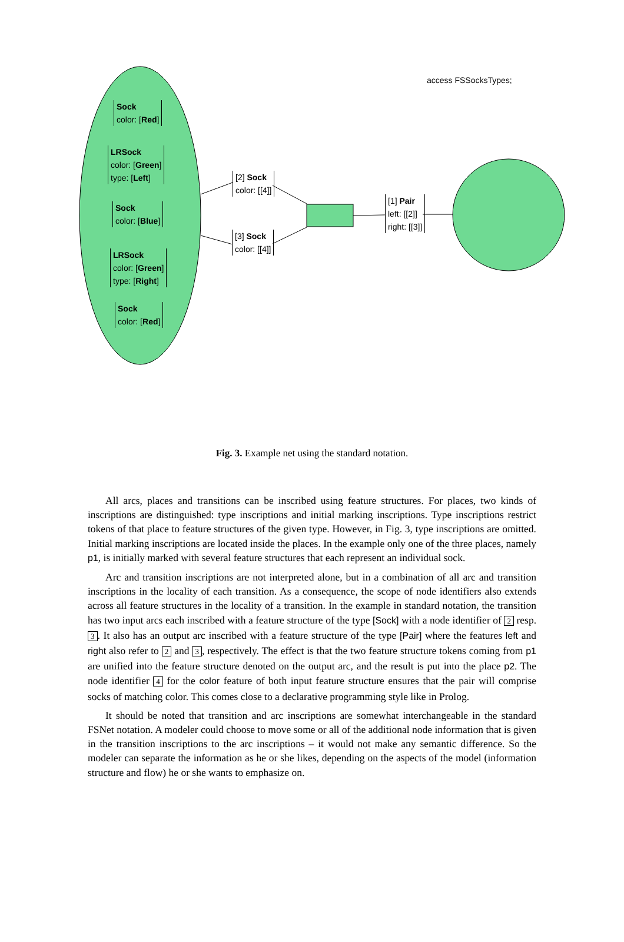access FSSocksTypes;
Sock
color: [Red]
LRSock
color: [Green]
type: [Left]
Sock
color: [Blue]
LRSock
color: [Green]
type: [Right]
Sock
color: [Red]
[2] Sock
color: [[4]]
[3] Sock
color: [[4]]
[1] Pair
left: [[2]]
right: [[3]]
Fig. 3. Example net using the standard notation.
All arcs, places and transitions can be inscribed using feature structures. For places, two kinds of inscriptions are distinguished: type inscriptions and initial marking inscriptions. Type inscriptions restrict tokens of that place to feature structures of the given type. However, in Fig. 3, type inscriptions are omitted. Initial marking inscriptions are located inside the places. In the example only one of the three places, namely p1, is initially marked with several feature structures that each represent an individual sock.
Arc and transition inscriptions are not interpreted alone, but in a combination of all arc and transition inscriptions in the locality of each transition. As a consequence, the scope of node identifiers also extends across all feature structures in the locality of a transition. In the example in standard notation, the transition has two input arcs each inscribed with a feature structure of the type [Sock] with a node identifier of 2 resp. 3. It also has an output arc inscribed with a feature structure of the type [Pair] where the features left and right also refer to 2 and 3, respectively. The effect is that the two feature structure tokens coming from p1 are unified into the feature structure denoted on the output arc, and the result is put into the place p2. The node identifier 4 for the color feature of both input feature structure ensures that the pair will comprise socks of matching color. This comes close to a declarative programming style like in Prolog.
It should be noted that transition and arc inscriptions are somewhat interchangeable in the standard FSNet notation. A modeler could choose to move some or all of the additional node information that is given in the transition inscriptions to the arc inscriptions – it would not make any semantic difference. So the modeler can separate the information as he or she likes, depending on the aspects of the model (information structure and flow) he or she wants to emphasize on.